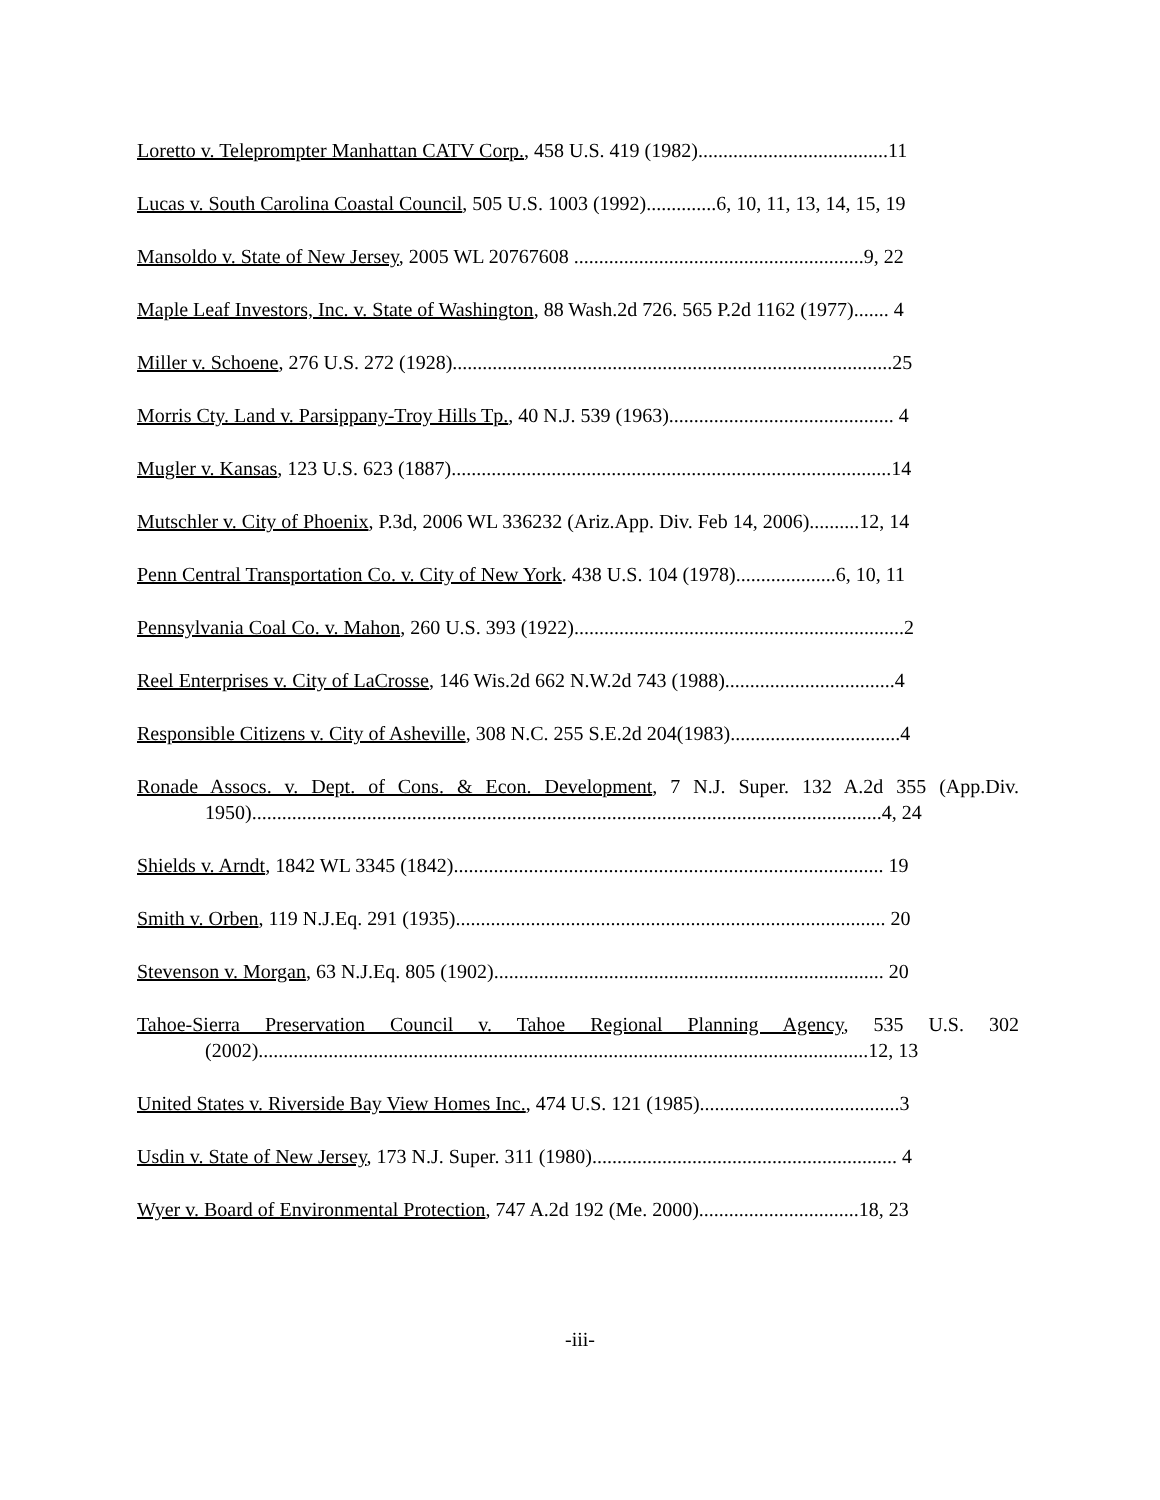Loretto v. Teleprompter Manhattan CATV Corp., 458 U.S. 419 (1982)......................................11
Lucas v. South Carolina Coastal Council, 505 U.S. 1003 (1992)..............6, 10, 11, 13, 14, 15, 19
Mansoldo v. State of New Jersey, 2005 WL 20767608 ..........................................................9, 22
Maple Leaf Investors, Inc. v. State of Washington, 88 Wash.2d 726. 565 P.2d 1162 (1977)....... 4
Miller v. Schoene, 276 U.S. 272 (1928)........................................................................................25
Morris Cty. Land v. Parsippany-Troy Hills Tp., 40 N.J. 539 (1963)............................................. 4
Mugler v. Kansas, 123 U.S. 623 (1887)........................................................................................14
Mutschler v. City of Phoenix, P.3d, 2006 WL 336232 (Ariz.App. Div. Feb 14, 2006)..........12, 14
Penn Central Transportation Co. v. City of New York. 438 U.S. 104 (1978)....................6, 10, 11
Pennsylvania Coal Co. v. Mahon, 260 U.S. 393 (1922)..................................................................2
Reel Enterprises v. City of LaCrosse, 146 Wis.2d 662 N.W.2d 743 (1988)..................................4
Responsible Citizens v. City of Asheville, 308 N.C. 255 S.E.2d 204(1983)..................................4
Ronade Assocs. v. Dept. of Cons. & Econ. Development, 7 N.J. Super. 132 A.2d 355 (App.Div. 1950)..............................................................................................................................4, 24
Shields v. Arndt, 1842 WL 3345 (1842)...................................................................................... 19
Smith v. Orben, 119 N.J.Eq. 291 (1935)...................................................................................... 20
Stevenson v. Morgan, 63 N.J.Eq. 805 (1902).............................................................................. 20
Tahoe-Sierra Preservation Council v. Tahoe Regional Planning Agency, 535 U.S. 302 (2002)..........................................................................................................................12, 13
United States v. Riverside Bay View Homes Inc., 474 U.S. 121 (1985)........................................3
Usdin v. State of New Jersey, 173 N.J. Super. 311 (1980)............................................................. 4
Wyer v. Board of Environmental Protection, 747 A.2d 192 (Me. 2000)................................18, 23
-iii-